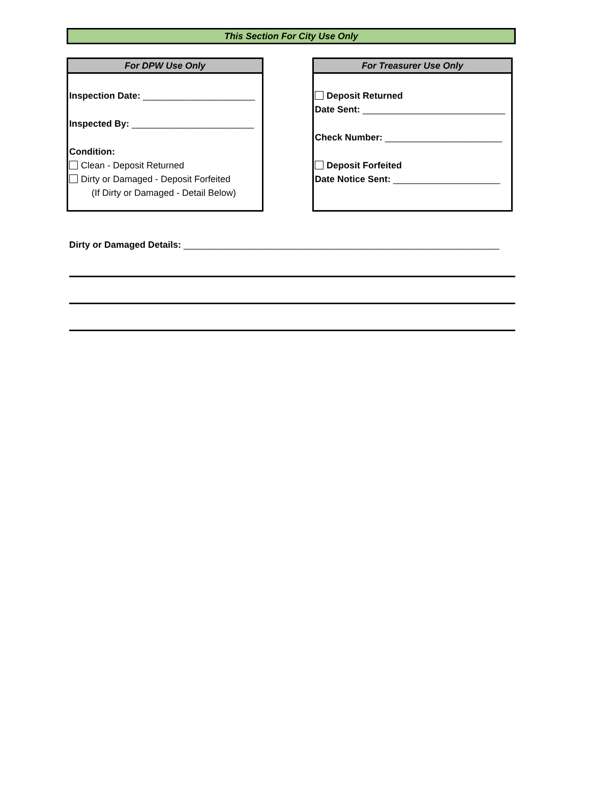This Section For City Use Only
For DPW Use Only
Inspection Date: ______________________
Inspected By: ________________________
Condition:
Clean - Deposit Returned
Dirty or Damaged - Deposit Forfeited
(If Dirty or Damaged - Detail Below)
For Treasurer Use Only
Deposit Returned
Date Sent: ____________________________
Check Number: _______________________
Deposit Forfeited
Date Notice Sent: _____________________
Dirty or Damaged Details: ______________________________________________________________